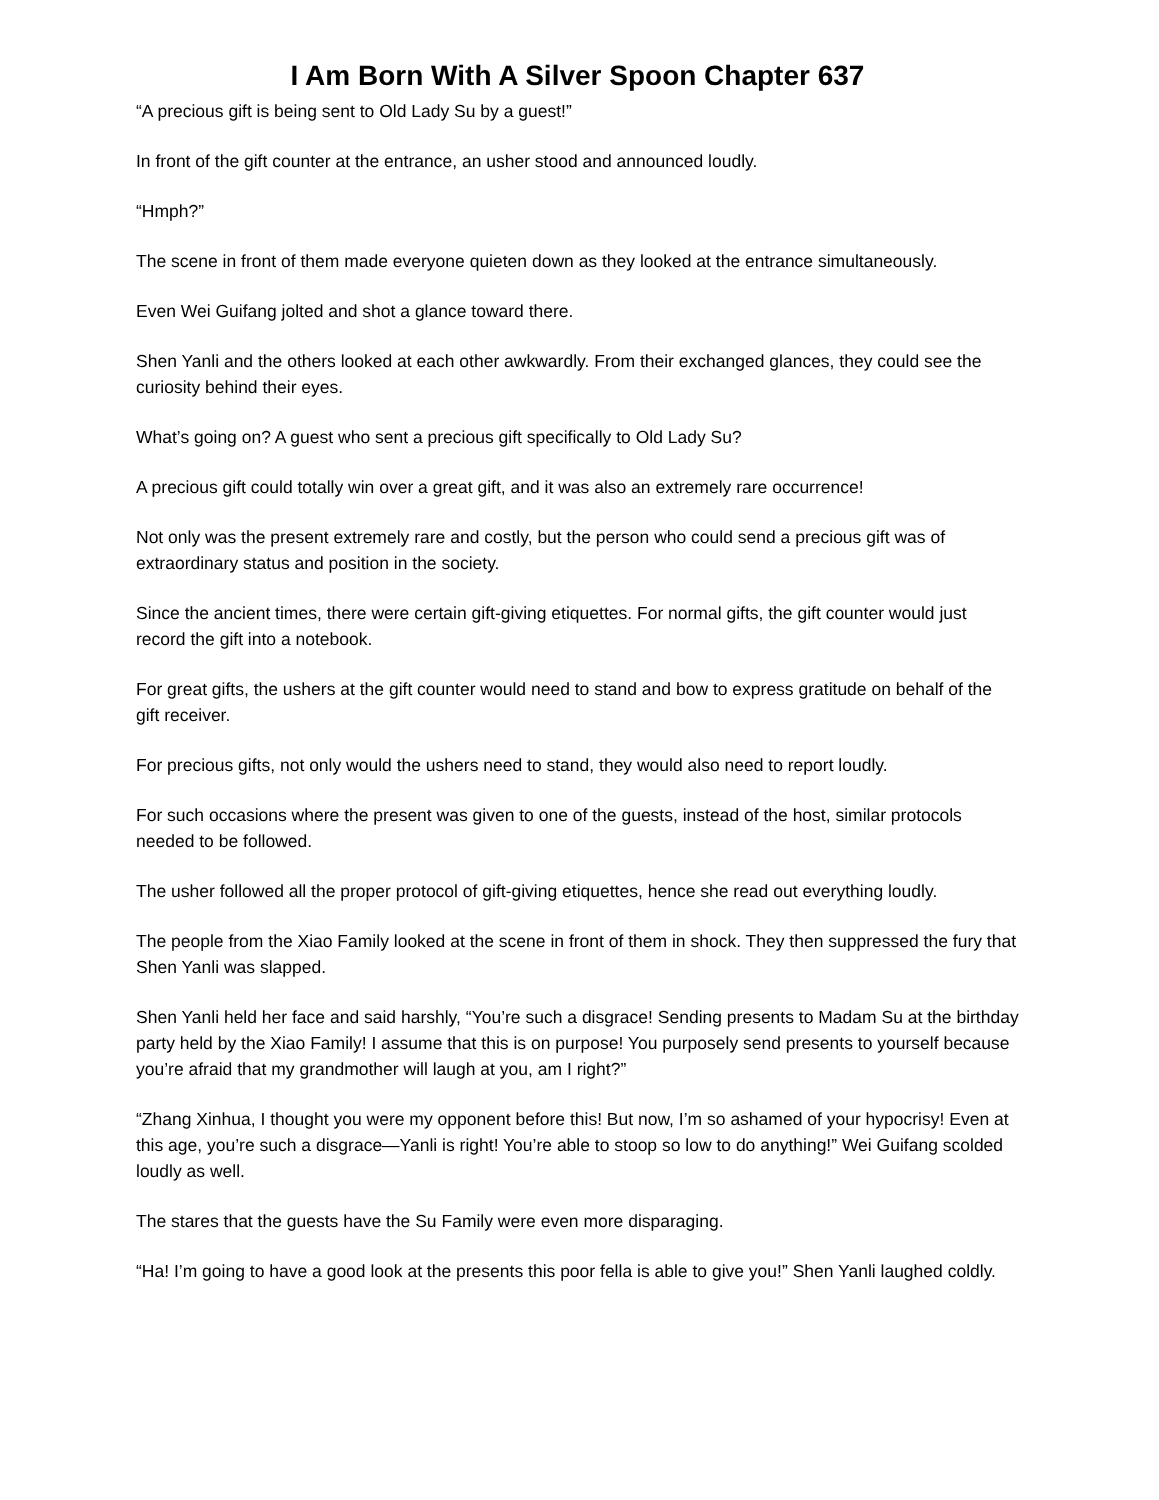I Am Born With A Silver Spoon Chapter 637
“A precious gift is being sent to Old Lady Su by a guest!”
In front of the gift counter at the entrance, an usher stood and announced loudly.
“Hmph?”
The scene in front of them made everyone quieten down as they looked at the entrance simultaneously.
Even Wei Guifang jolted and shot a glance toward there.
Shen Yanli and the others looked at each other awkwardly. From their exchanged glances, they could see the curiosity behind their eyes.
What’s going on? A guest who sent a precious gift specifically to Old Lady Su?
A precious gift could totally win over a great gift, and it was also an extremely rare occurrence!
Not only was the present extremely rare and costly, but the person who could send a precious gift was of extraordinary status and position in the society.
Since the ancient times, there were certain gift-giving etiquettes. For normal gifts, the gift counter would just record the gift into a notebook.
For great gifts, the ushers at the gift counter would need to stand and bow to express gratitude on behalf of the gift receiver.
For precious gifts, not only would the ushers need to stand, they would also need to report loudly.
For such occasions where the present was given to one of the guests, instead of the host, similar protocols needed to be followed.
The usher followed all the proper protocol of gift-giving etiquettes, hence she read out everything loudly.
The people from the Xiao Family looked at the scene in front of them in shock. They then suppressed the fury that Shen Yanli was slapped.
Shen Yanli held her face and said harshly, “You’re such a disgrace! Sending presents to Madam Su at the birthday party held by the Xiao Family! I assume that this is on purpose! You purposely send presents to yourself because you’re afraid that my grandmother will laugh at you, am I right?”
“Zhang Xinhua, I thought you were my opponent before this! But now, I’m so ashamed of your hypocrisy! Even at this age, you’re such a disgrace—Yanli is right! You’re able to stoop so low to do anything!” Wei Guifang scolded loudly as well.
The stares that the guests have the Su Family were even more disparaging.
“Ha! I’m going to have a good look at the presents this poor fella is able to give you!” Shen Yanli laughed coldly.